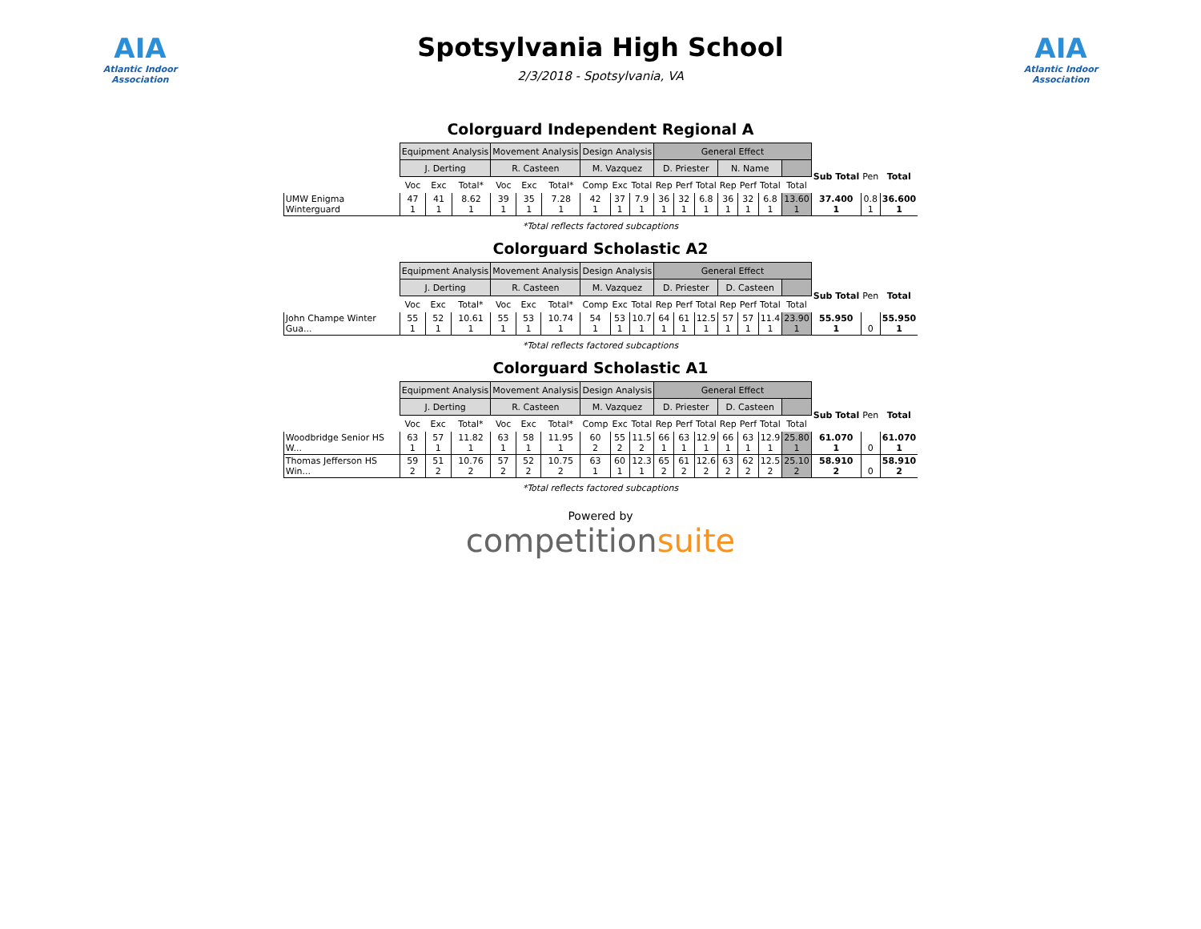AIA
Atlantic Indoor Association
Spotsylvania High School
2/3/2018 - Spotsylvania, VA
AIA
Atlantic Indoor Association
Colorguard Independent Regional A
| | Equipment Analysis | | | Movement Analysis | | | Design Analysis | | | General Effect | | | | | | | | | |
| --- | --- | --- | --- | --- | --- | --- | --- | --- | --- | --- | --- | --- | --- | --- | --- | --- | --- | --- | --- |
| | J. Derting | | | R. Casteen | | | M. Vazquez | | | D. Priester | | | N. Name | | | | Sub Total | Pen | Total |
| | Voc | Exc | Total* | Voc | Exc | Total* | Comp | Exc | Total | Rep | Perf | Total | Rep | Perf | Total | Total | | | |
| UMW Enigma Winterguard | 47 1 | 41 1 | 8.62 1 | 39 1 | 35 1 | 7.28 1 | 42 1 | 37 1 | 7.9 1 | 36 1 | 32 1 | 6.8 1 | 36 1 | 32 1 | 6.8 1 | 13.60 1 | 37.400 1 | 0.8 1 | 36.600 1 |
*Total reflects factored subcaptions
Colorguard Scholastic A2
| | Equipment Analysis | | | Movement Analysis | | | Design Analysis | | | General Effect | | | | | | | | | |
| --- | --- | --- | --- | --- | --- | --- | --- | --- | --- | --- | --- | --- | --- | --- | --- | --- | --- | --- | --- |
| | J. Derting | | | R. Casteen | | | M. Vazquez | | | D. Priester | | | D. Casteen | | | | Sub Total | Pen | Total |
| | Voc | Exc | Total* | Voc | Exc | Total* | Comp | Exc | Total | Rep | Perf | Total | Rep | Perf | Total | Total | | | |
| John Champe Winter Gua... | 55 1 | 52 1 | 10.61 1 | 55 1 | 53 1 | 10.74 1 | 54 1 | 53 1 | 10.7 1 | 64 1 | 61 1 | 12.5 1 | 57 1 | 57 1 | 11.4 1 | 23.90 1 | 55.950 1 | 0 | 55.950 1 |
*Total reflects factored subcaptions
Colorguard Scholastic A1
| | Equipment Analysis | | | Movement Analysis | | | Design Analysis | | | General Effect | | | | | | | | | |
| --- | --- | --- | --- | --- | --- | --- | --- | --- | --- | --- | --- | --- | --- | --- | --- | --- | --- | --- | --- |
| | J. Derting | | | R. Casteen | | | M. Vazquez | | | D. Priester | | | D. Casteen | | | | Sub Total | Pen | Total |
| | Voc | Exc | Total* | Voc | Exc | Total* | Comp | Exc | Total | Rep | Perf | Total | Rep | Perf | Total | Total | | | |
| Woodbridge Senior HS W... | 63 1 | 57 1 | 11.82 1 | 63 1 | 58 1 | 11.95 1 | 60 2 | 55 2 | 11.5 2 | 66 1 | 63 1 | 12.9 1 | 66 1 | 63 1 | 12.9 1 | 25.80 1 | 61.070 1 | 0 | 61.070 1 |
| Thomas Jefferson HS Win... | 59 2 | 51 2 | 10.76 2 | 57 2 | 52 2 | 10.75 2 | 63 1 | 60 1 | 12.3 1 | 65 2 | 61 2 | 12.6 2 | 63 2 | 62 2 | 12.5 2 | 25.10 2 | 58.910 2 | 0 | 58.910 2 |
*Total reflects factored subcaptions
Powered by
competitionsuite